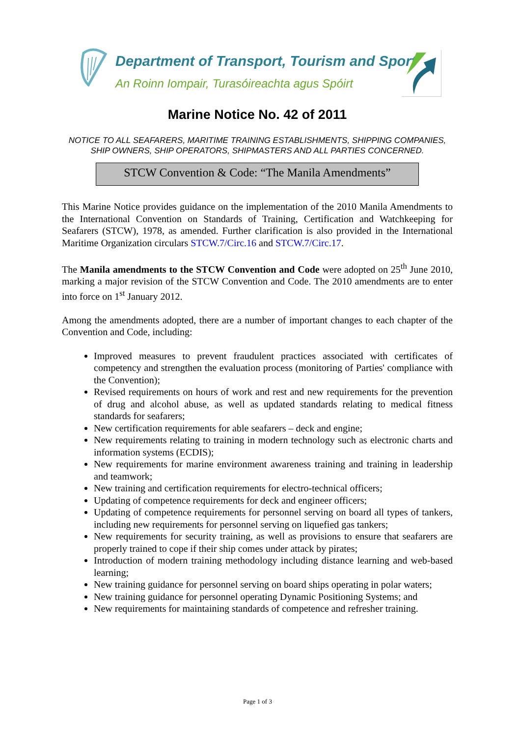Department of Transport, Tourism and Sport
An Roinn Iompair, Turasóireachta agus Spóirt
Marine Notice No. 42 of 2011
NOTICE TO ALL SEAFARERS, MARITIME TRAINING ESTABLISHMENTS, SHIPPING COMPANIES, SHIP OWNERS, SHIP OPERATORS, SHIPMASTERS AND ALL PARTIES CONCERNED.
STCW Convention & Code: “The Manila Amendments”
This Marine Notice provides guidance on the implementation of the 2010 Manila Amendments to the International Convention on Standards of Training, Certification and Watchkeeping for Seafarers (STCW), 1978, as amended. Further clarification is also provided in the International Maritime Organization circulars STCW.7/Circ.16 and STCW.7/Circ.17.
The Manila amendments to the STCW Convention and Code were adopted on 25<sup>th</sup> June 2010, marking a major revision of the STCW Convention and Code. The 2010 amendments are to enter into force on 1<sup>st</sup> January 2012.
Among the amendments adopted, there are a number of important changes to each chapter of the Convention and Code, including:
Improved measures to prevent fraudulent practices associated with certificates of competency and strengthen the evaluation process (monitoring of Parties' compliance with the Convention);
Revised requirements on hours of work and rest and new requirements for the prevention of drug and alcohol abuse, as well as updated standards relating to medical fitness standards for seafarers;
New certification requirements for able seafarers – deck and engine;
New requirements relating to training in modern technology such as electronic charts and information systems (ECDIS);
New requirements for marine environment awareness training and training in leadership and teamwork;
New training and certification requirements for electro-technical officers;
Updating of competence requirements for deck and engineer officers;
Updating of competence requirements for personnel serving on board all types of tankers, including new requirements for personnel serving on liquefied gas tankers;
New requirements for security training, as well as provisions to ensure that seafarers are properly trained to cope if their ship comes under attack by pirates;
Introduction of modern training methodology including distance learning and web-based learning;
New training guidance for personnel serving on board ships operating in polar waters;
New training guidance for personnel operating Dynamic Positioning Systems; and
New requirements for maintaining standards of competence and refresher training.
Page 1 of 3